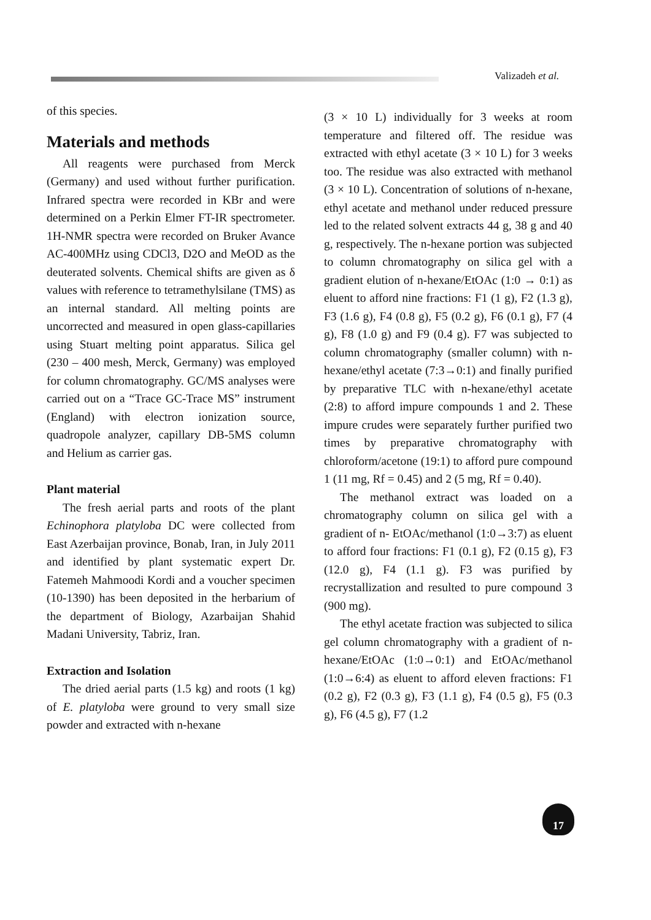Valizadeh et al.
of this species.
Materials and methods
All reagents were purchased from Merck (Germany) and used without further purification. Infrared spectra were recorded in KBr and were determined on a Perkin Elmer FT-IR spectrometer. 1H-NMR spectra were recorded on Bruker Avance AC-400MHz using CDCl3, D2O and MeOD as the deuterated solvents. Chemical shifts are given as δ values with reference to tetramethylsilane (TMS) as an internal standard. All melting points are uncorrected and measured in open glass-capillaries using Stuart melting point apparatus. Silica gel (230 – 400 mesh, Merck, Germany) was employed for column chromatography. GC/MS analyses were carried out on a “Trace GC-Trace MS” instrument (England) with electron ionization source, quadropole analyzer, capillary DB-5MS column and Helium as carrier gas.
Plant material
The fresh aerial parts and roots of the plant Echinophora platyloba DC were collected from East Azerbaijan province, Bonab, Iran, in July 2011 and identified by plant systematic expert Dr. Fatemeh Mahmoodi Kordi and a voucher specimen (10-1390) has been deposited in the herbarium of the department of Biology, Azarbaijan Shahid Madani University, Tabriz, Iran.
Extraction and Isolation
The dried aerial parts (1.5 kg) and roots (1 kg) of E. platyloba were ground to very small size powder and extracted with n-hexane
(3 × 10 L) individually for 3 weeks at room temperature and filtered off. The residue was extracted with ethyl acetate (3 × 10 L) for 3 weeks too. The residue was also extracted with methanol (3 × 10 L). Concentration of solutions of n-hexane, ethyl acetate and methanol under reduced pressure led to the related solvent extracts 44 g, 38 g and 40 g, respectively. The n-hexane portion was subjected to column chromatography on silica gel with a gradient elution of n-hexane/EtOAc (1:0 → 0:1) as eluent to afford nine fractions: F1 (1 g), F2 (1.3 g), F3 (1.6 g), F4 (0.8 g), F5 (0.2 g), F6 (0.1 g), F7 (4 g), F8 (1.0 g) and F9 (0.4 g). F7 was subjected to column chromatography (smaller column) with n-hexane/ethyl acetate (7:3→0:1) and finally purified by preparative TLC with n-hexane/ethyl acetate (2:8) to afford impure compounds 1 and 2. These impure crudes were separately further purified two times by preparative chromatography with chloroform/acetone (19:1) to afford pure compound 1 (11 mg, Rf = 0.45) and 2 (5 mg, Rf = 0.40).
The methanol extract was loaded on a chromatography column on silica gel with a gradient of n- EtOAc/methanol (1:0→3:7) as eluent to afford four fractions: F1 (0.1 g), F2 (0.15 g), F3 (12.0 g), F4 (1.1 g). F3 was purified by recrystallization and resulted to pure compound 3 (900 mg).
The ethyl acetate fraction was subjected to silica gel column chromatography with a gradient of n-hexane/EtOAc (1:0→0:1) and EtOAc/methanol (1:0→6:4) as eluent to afford eleven fractions: F1 (0.2 g), F2 (0.3 g), F3 (1.1 g), F4 (0.5 g), F5 (0.3 g), F6 (4.5 g), F7 (1.2
17